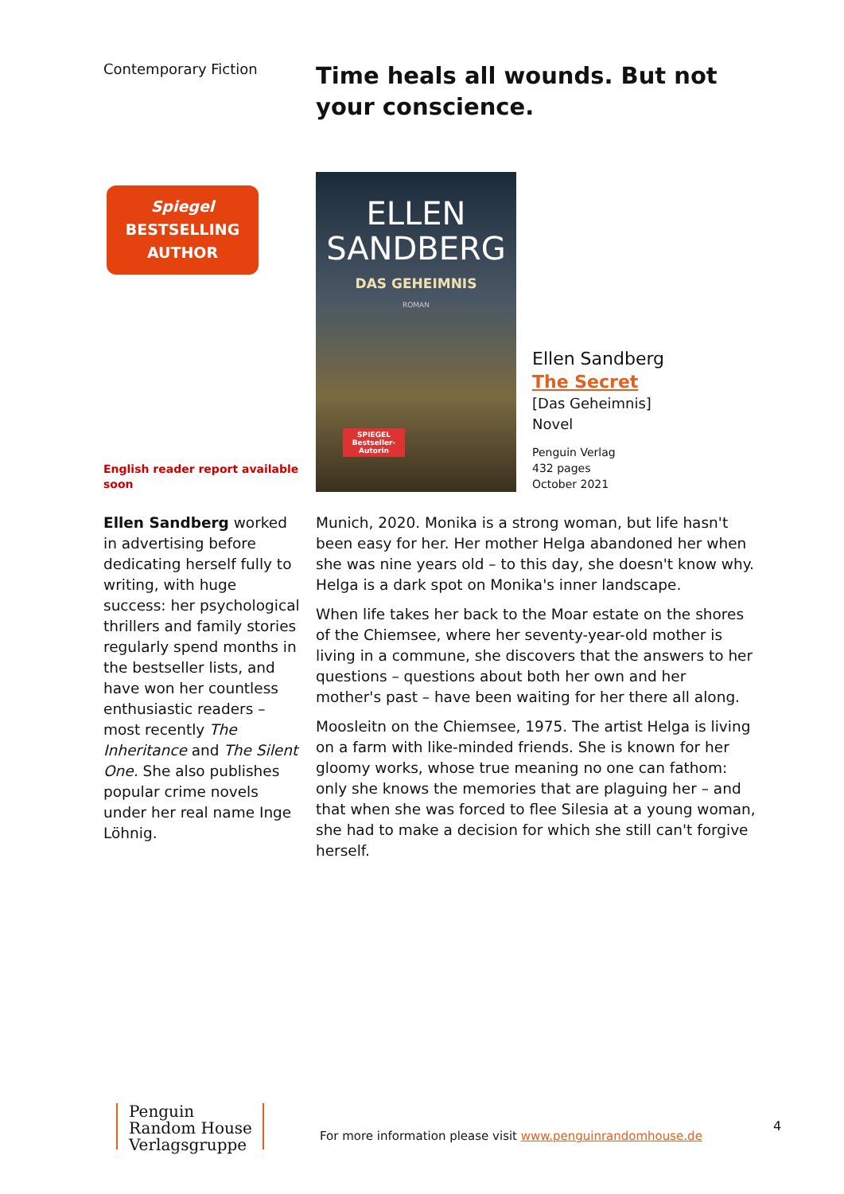Contemporary Fiction
Time heals all wounds. But not your conscience.
Spiegel
BESTSELLING
AUTHOR
English reader report available soon
ELLEN
SANDBERG
DAS GEHEIMNIS
ROMAN
SPIEGEL Bestseller-Autorin
Ellen Sandberg
The Secret
[Das Geheimnis]
Novel
Penguin Verlag
432 pages
October 2021
Ellen Sandberg worked in advertising before dedicating herself fully to writing, with huge success: her psychological thrillers and family stories regularly spend months in the bestseller lists, and have won her countless enthusiastic readers – most recently The Inheritance and The Silent One. She also publishes popular crime novels under her real name Inge Löhnig.
Munich, 2020. Monika is a strong woman, but life hasn't been easy for her. Her mother Helga abandoned her when she was nine years old – to this day, she doesn't know why. Helga is a dark spot on Monika's inner landscape.
When life takes her back to the Moar estate on the shores of the Chiemsee, where her seventy-year-old mother is living in a commune, she discovers that the answers to her questions – questions about both her own and her mother's past – have been waiting for her there all along.
Moosleitn on the Chiemsee, 1975. The artist Helga is living on a farm with like-minded friends. She is known for her gloomy works, whose true meaning no one can fathom: only she knows the memories that are plaguing her – and that when she was forced to flee Silesia at a young woman, she had to make a decision for which she still can't forgive herself.
Penguin
Random House
Verlagsgruppe
For more information please visit www.penguinrandomhouse.de
4